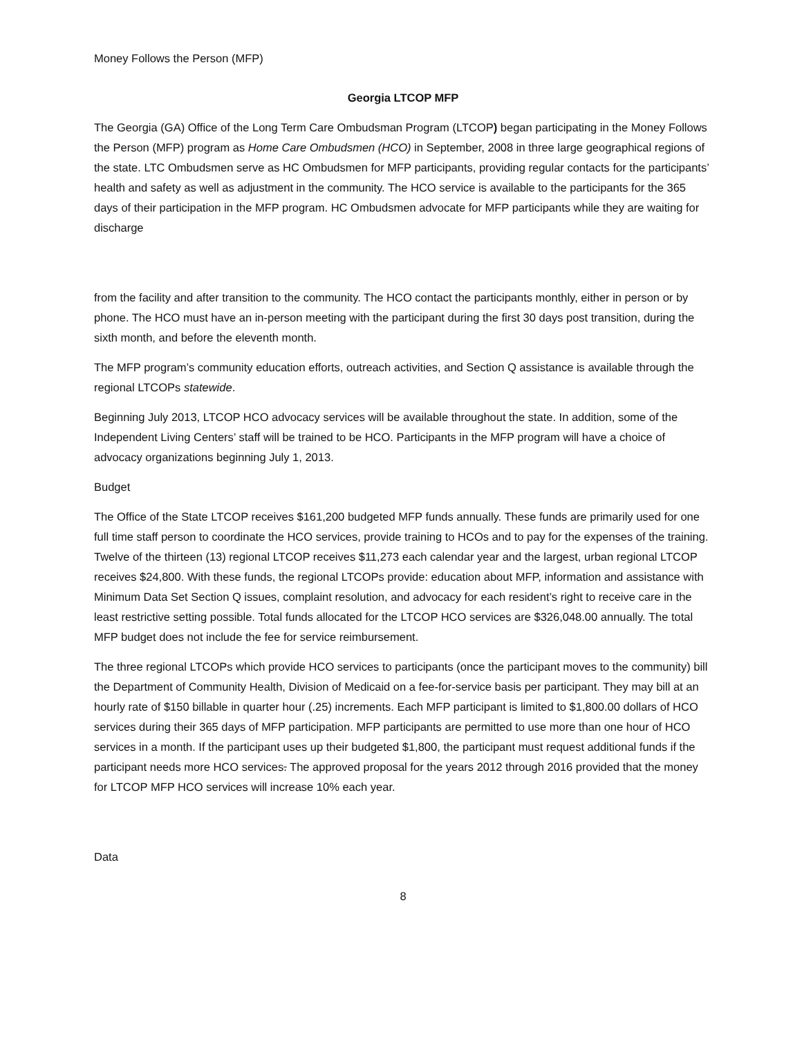Money Follows the Person (MFP)
Georgia LTCOP MFP
The Georgia (GA) Office of the Long Term Care Ombudsman Program (LTCOP) began participating in the Money Follows the Person (MFP) program as Home Care Ombudsmen (HCO) in September, 2008 in three large geographical regions of the state. LTC Ombudsmen serve as HC Ombudsmen for MFP participants, providing regular contacts for the participants’ health and safety as well as adjustment in the community. The HCO service is available to the participants for the 365 days of their participation in the MFP program. HC Ombudsmen advocate for MFP participants while they are waiting for discharge
from the facility and after transition to the community. The HCO contact the participants monthly, either in person or by phone. The HCO must have an in-person meeting with the participant during the first 30 days post transition, during the sixth month, and before the eleventh month.
The MFP program’s community education efforts, outreach activities, and Section Q assistance is available through the regional LTCOPs statewide.
Beginning July 2013, LTCOP HCO advocacy services will be available throughout the state. In addition, some of the Independent Living Centers’ staff will be trained to be HCO. Participants in the MFP program will have a choice of advocacy organizations beginning July 1, 2013.
Budget
The Office of the State LTCOP receives $161,200 budgeted MFP funds annually. These funds are primarily used for one full time staff person to coordinate the HCO services, provide training to HCOs and to pay for the expenses of the training. Twelve of the thirteen (13) regional LTCOP receives $11,273 each calendar year and the largest, urban regional LTCOP receives $24,800. With these funds, the regional LTCOPs provide: education about MFP, information and assistance with Minimum Data Set Section Q issues, complaint resolution, and advocacy for each resident’s right to receive care in the least restrictive setting possible. Total funds allocated for the LTCOP HCO services are $326,048.00 annually. The total MFP budget does not include the fee for service reimbursement.
The three regional LTCOPs which provide HCO services to participants (once the participant moves to the community) bill the Department of Community Health, Division of Medicaid on a fee-for-service basis per participant. They may bill at an hourly rate of $150 billable in quarter hour (.25) increments. Each MFP participant is limited to $1,800.00 dollars of HCO services during their 365 days of MFP participation. MFP participants are permitted to use more than one hour of HCO services in a month. If the participant uses up their budgeted $1,800, the participant must request additional funds if the participant needs more HCO services. The approved proposal for the years 2012 through 2016 provided that the money for LTCOP MFP HCO services will increase 10% each year.
Data
8